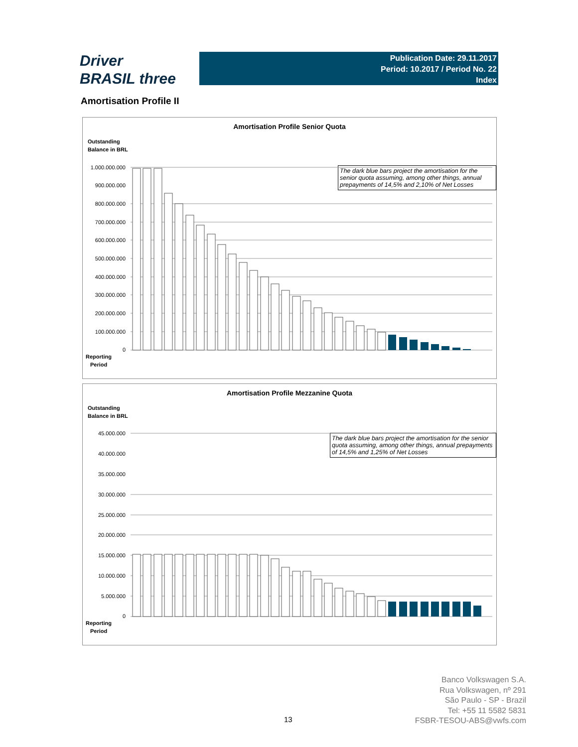Driver
BRASIL three
Publication Date: 29.11.2017
Period: 10.2017 / Period No. 22
Index
Amortisation Profile II
Amortisation Profile Senior Quota
Outstanding
Balance in BRL
The dark blue bars project the amortisation for the senior quota assuming, among other things, annual prepayments of 14,5% and 2,10% of Net Losses
1.000.000.000
900.000.000
800.000.000
700.000.000
600.000.000
500.000.000
400.000.000
300.000.000
200.000.000
100.000.000
0
Reporting
Period
Amortisation Profile Mezzanine Quota
Outstanding
Balance in BRL
The dark blue bars project the amortisation for the senior quota assuming, among other things, annual prepayments of 14,5% and 1,25% of Net Losses
45.000.000
40.000.000
35.000.000
30.000.000
25.000.000
20.000.000
15.000.000
10.000.000
5.000.000
0
Reporting
Period
13
Banco Volkswagen S.A.
Rua Volkswagen, nº 291
São Paulo - SP - Brazil
Tel: +55 11 5582 5831
FSBR-TESOU-ABS@vwfs.com